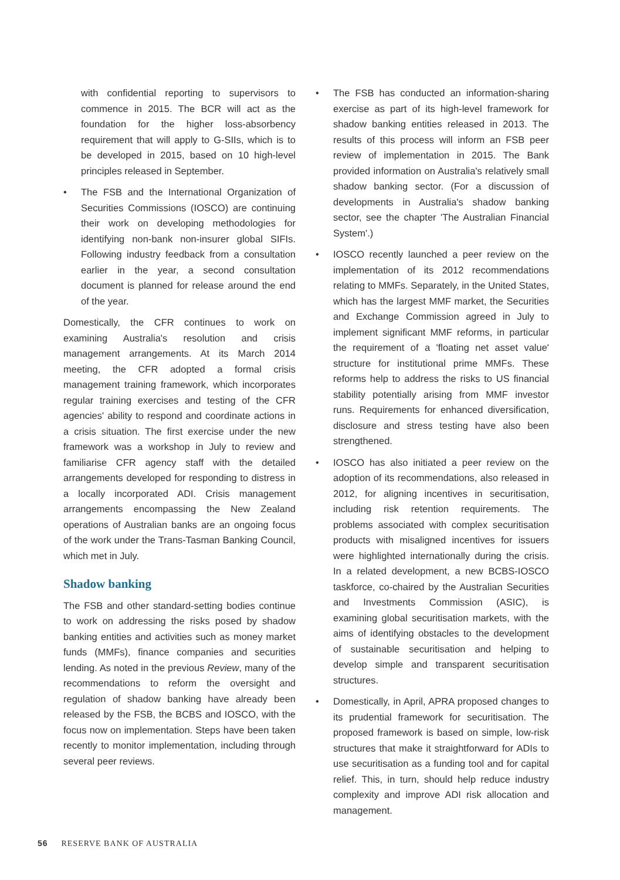with confidential reporting to supervisors to commence in 2015. The BCR will act as the foundation for the higher loss-absorbency requirement that will apply to G-SIIs, which is to be developed in 2015, based on 10 high-level principles released in September.
• The FSB and the International Organization of Securities Commissions (IOSCO) are continuing their work on developing methodologies for identifying non-bank non-insurer global SIFIs. Following industry feedback from a consultation earlier in the year, a second consultation document is planned for release around the end of the year.
Domestically, the CFR continues to work on examining Australia's resolution and crisis management arrangements. At its March 2014 meeting, the CFR adopted a formal crisis management training framework, which incorporates regular training exercises and testing of the CFR agencies' ability to respond and coordinate actions in a crisis situation. The first exercise under the new framework was a workshop in July to review and familiarise CFR agency staff with the detailed arrangements developed for responding to distress in a locally incorporated ADI. Crisis management arrangements encompassing the New Zealand operations of Australian banks are an ongoing focus of the work under the Trans-Tasman Banking Council, which met in July.
Shadow banking
The FSB and other standard-setting bodies continue to work on addressing the risks posed by shadow banking entities and activities such as money market funds (MMFs), finance companies and securities lending. As noted in the previous Review, many of the recommendations to reform the oversight and regulation of shadow banking have already been released by the FSB, the BCBS and IOSCO, with the focus now on implementation. Steps have been taken recently to monitor implementation, including through several peer reviews.
• The FSB has conducted an information-sharing exercise as part of its high-level framework for shadow banking entities released in 2013. The results of this process will inform an FSB peer review of implementation in 2015. The Bank provided information on Australia's relatively small shadow banking sector. (For a discussion of developments in Australia's shadow banking sector, see the chapter 'The Australian Financial System'.)
• IOSCO recently launched a peer review on the implementation of its 2012 recommendations relating to MMFs. Separately, in the United States, which has the largest MMF market, the Securities and Exchange Commission agreed in July to implement significant MMF reforms, in particular the requirement of a 'floating net asset value' structure for institutional prime MMFs. These reforms help to address the risks to US financial stability potentially arising from MMF investor runs. Requirements for enhanced diversification, disclosure and stress testing have also been strengthened.
• IOSCO has also initiated a peer review on the adoption of its recommendations, also released in 2012, for aligning incentives in securitisation, including risk retention requirements. The problems associated with complex securitisation products with misaligned incentives for issuers were highlighted internationally during the crisis. In a related development, a new BCBS-IOSCO taskforce, co-chaired by the Australian Securities and Investments Commission (ASIC), is examining global securitisation markets, with the aims of identifying obstacles to the development of sustainable securitisation and helping to develop simple and transparent securitisation structures.
• Domestically, in April, APRA proposed changes to its prudential framework for securitisation. The proposed framework is based on simple, low-risk structures that make it straightforward for ADIs to use securitisation as a funding tool and for capital relief. This, in turn, should help reduce industry complexity and improve ADI risk allocation and management.
56 RESERVE BANK OF AUSTRALIA